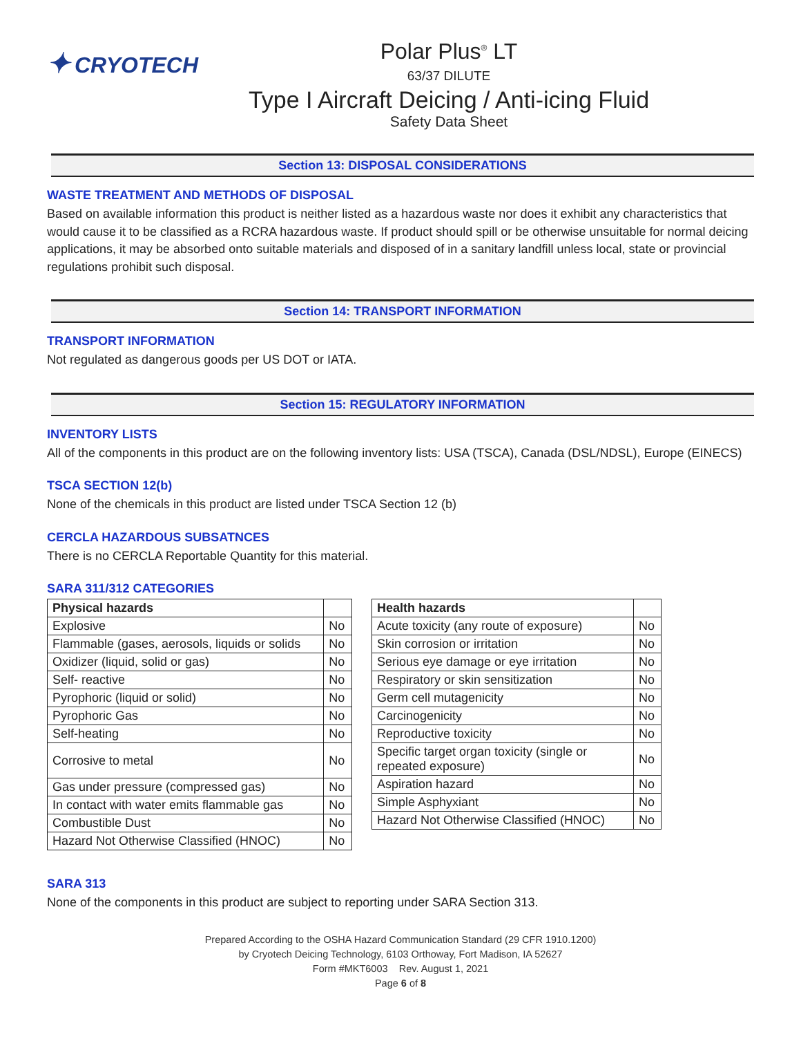✦ CRYOTECH
Polar Plus<sup>®</sup> LT
63/37 DILUTE
Type I Aircraft Deicing / Anti-icing Fluid
Safety Data Sheet
Section 13: DISPOSAL CONSIDERATIONS
WASTE TREATMENT AND METHODS OF DISPOSAL
Based on available information this product is neither listed as a hazardous waste nor does it exhibit any characteristics that would cause it to be classified as a RCRA hazardous waste. If product should spill or be otherwise unsuitable for normal deicing applications, it may be absorbed onto suitable materials and disposed of in a sanitary landfill unless local, state or provincial regulations prohibit such disposal.
Section 14: TRANSPORT INFORMATION
TRANSPORT INFORMATION
Not regulated as dangerous goods per US DOT or IATA.
Section 15: REGULATORY INFORMATION
INVENTORY LISTS
All of the components in this product are on the following inventory lists: USA (TSCA), Canada (DSL/NDSL), Europe (EINECS)
TSCA SECTION 12(b)
None of the chemicals in this product are listed under TSCA Section 12 (b)
CERCLA HAZARDOUS SUBSATNCES
There is no CERCLA Reportable Quantity for this material.
SARA 311/312 CATEGORIES
| Physical hazards | |
| --- | --- |
| Explosive | No |
| Flammable (gases, aerosols, liquids or solids | No |
| Oxidizer (liquid, solid or gas) | No |
| Self- reactive | No |
| Pyrophoric (liquid or solid) | No |
| Pyrophoric Gas | No |
| Self-heating | No |
| Corrosive to metal | No |
| Gas under pressure (compressed gas) | No |
| In contact with water emits flammable gas | No |
| Combustible Dust | No |
| Hazard Not Otherwise Classified (HNOC) | No |
| Health hazards | |
| --- | --- |
| Acute toxicity (any route of exposure) | No |
| Skin corrosion or irritation | No |
| Serious eye damage or eye irritation | No |
| Respiratory or skin sensitization | No |
| Germ cell mutagenicity | No |
| Carcinogenicity | No |
| Reproductive toxicity | No |
| Specific target organ toxicity (single or repeated exposure) | No |
| Aspiration hazard | No |
| Simple Asphyxiant | No |
| Hazard Not Otherwise Classified (HNOC) | No |
SARA 313
None of the components in this product are subject to reporting under SARA Section 313.
Prepared According to the OSHA Hazard Communication Standard (29 CFR 1910.1200)
by Cryotech Deicing Technology, 6103 Orthoway, Fort Madison, IA 52627
Form #MKT6003 Rev. August 1, 2021
Page 6 of 8